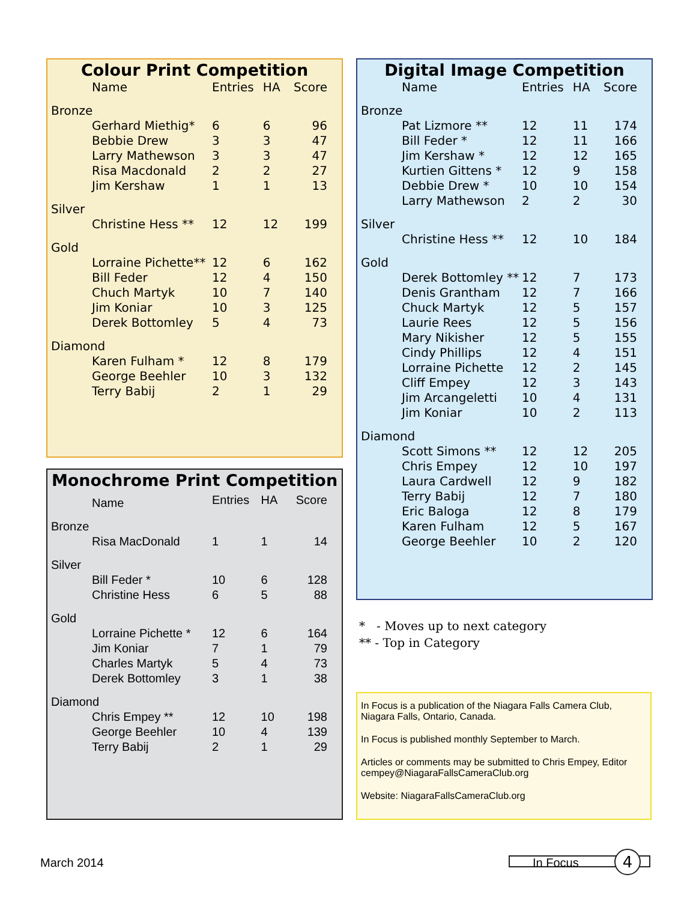Colour Print Competition
| Name | Entries | HA | Score |
| --- | --- | --- | --- |
| Bronze | | | |
| Gerhard Miethig* | 6 | 6 | 96 |
| Bebbie Drew | 3 | 3 | 47 |
| Larry Mathewson | 3 | 3 | 47 |
| Risa Macdonald | 2 | 2 | 27 |
| Jim Kershaw | 1 | 1 | 13 |
| Silver | | | |
| Christine Hess ** | 12 | 12 | 199 |
| Gold | | | |
| Lorraine Pichette** | 12 | 6 | 162 |
| Bill Feder | 12 | 4 | 150 |
| Chuch Martyk | 10 | 7 | 140 |
| Jim Koniar | 10 | 3 | 125 |
| Derek Bottomley | 5 | 4 | 73 |
| Diamond | | | |
| Karen Fulham * | 12 | 8 | 179 |
| George Beehler | 10 | 3 | 132 |
| Terry Babij | 2 | 1 | 29 |
Monochrome Print Competition
| Name | Entries | HA | Score |
| --- | --- | --- | --- |
| Bronze | | | |
| Risa MacDonald | 1 | 1 | 14 |
| Silver | | | |
| Bill Feder * | 10 | 6 | 128 |
| Christine Hess | 6 | 5 | 88 |
| Gold | | | |
| Lorraine Pichette * | 12 | 6 | 164 |
| Jim Koniar | 7 | 1 | 79 |
| Charles Martyk | 5 | 4 | 73 |
| Derek Bottomley | 3 | 1 | 38 |
| Diamond | | | |
| Chris Empey ** | 12 | 10 | 198 |
| George Beehler | 10 | 4 | 139 |
| Terry Babij | 2 | 1 | 29 |
Digital Image Competition
| Name | Entries | HA | Score |
| --- | --- | --- | --- |
| Bronze | | | |
| Pat Lizmore ** | 12 | 11 | 174 |
| Bill Feder * | 12 | 11 | 166 |
| Jim Kershaw * | 12 | 12 | 165 |
| Kurtien Gittens * | 12 | 9 | 158 |
| Debbie Drew * | 10 | 10 | 154 |
| Larry Mathewson | 2 | 2 | 30 |
| Silver | | | |
| Christine Hess ** | 12 | 10 | 184 |
| Gold | | | |
| Derek Bottomley ** | 12 | 7 | 173 |
| Denis Grantham | 12 | 7 | 166 |
| Chuck Martyk | 12 | 5 | 157 |
| Laurie Rees | 12 | 5 | 156 |
| Mary Nikisher | 12 | 5 | 155 |
| Cindy Phillips | 12 | 4 | 151 |
| Lorraine Pichette | 12 | 2 | 145 |
| Cliff Empey | 12 | 3 | 143 |
| Jim Arcangeletti | 10 | 4 | 131 |
| Jim Koniar | 10 | 2 | 113 |
| Diamond | | | |
| Scott Simons ** | 12 | 12 | 205 |
| Chris Empey | 12 | 10 | 197 |
| Laura Cardwell | 12 | 9 | 182 |
| Terry Babij | 12 | 7 | 180 |
| Eric Baloga | 12 | 8 | 179 |
| Karen Fulham | 12 | 5 | 167 |
| George Beehler | 10 | 2 | 120 |
* - Moves up to next category
** - Top in Category
In Focus is a publication of the Niagara Falls Camera Club,
Niagara Falls, Ontario, Canada.
In Focus is published monthly September to March.
Articles or comments may be submitted to Chris Empey, Editor
cempey@NiagaraFallsCameraClub.org
Website: NiagaraFallsCameraClub.org
March 2014 In Focus 4